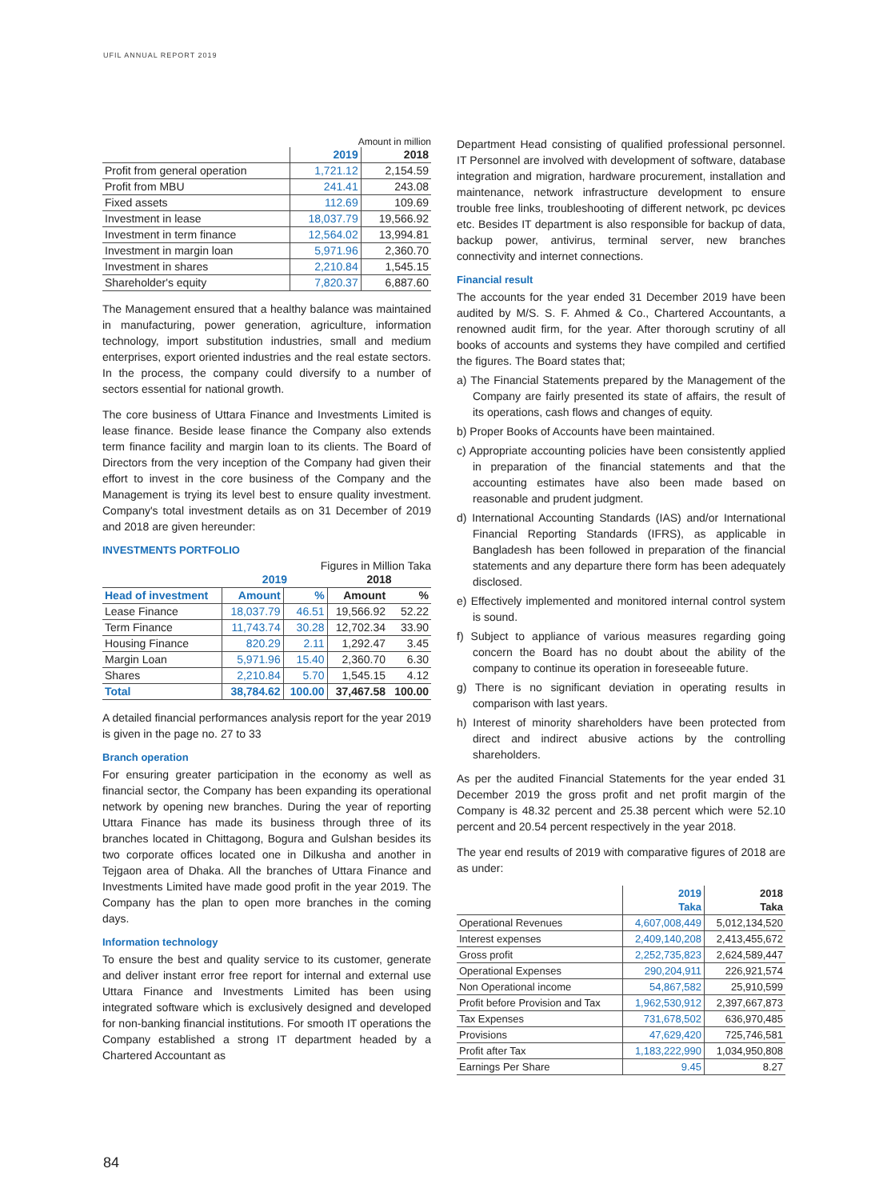UFIL ANNUAL REPORT 2019
Amount in million
| | 2019 | 2018 |
| --- | --- | --- |
| Profit from general operation | 1,721.12 | 2,154.59 |
| Profit from MBU | 241.41 | 243.08 |
| Fixed assets | 112.69 | 109.69 |
| Investment in lease | 18,037.79 | 19,566.92 |
| Investment in term finance | 12,564.02 | 13,994.81 |
| Investment in margin loan | 5,971.96 | 2,360.70 |
| Investment in shares | 2,210.84 | 1,545.15 |
| Shareholder's equity | 7,820.37 | 6,887.60 |
The Management ensured that a healthy balance was maintained in manufacturing, power generation, agriculture, information technology, import substitution industries, small and medium enterprises, export oriented industries and the real estate sectors. In the process, the company could diversify to a number of sectors essential for national growth.
The core business of Uttara Finance and Investments Limited is lease finance. Beside lease finance the Company also extends term finance facility and margin loan to its clients. The Board of Directors from the very inception of the Company had given their effort to invest in the core business of the Company and the Management is trying its level best to ensure quality investment. Company's total investment details as on 31 December of 2019 and 2018 are given hereunder:
INVESTMENTS PORTFOLIO
Figures in Million Taka
| | 2019 | | 2018 | |
| --- | --- | --- | --- | --- |
| Head of investment | Amount | % | Amount | % |
| Lease Finance | 18,037.79 | 46.51 | 19,566.92 | 52.22 |
| Term Finance | 11,743.74 | 30.28 | 12,702.34 | 33.90 |
| Housing Finance | 820.29 | 2.11 | 1,292.47 | 3.45 |
| Margin Loan | 5,971.96 | 15.40 | 2,360.70 | 6.30 |
| Shares | 2,210.84 | 5.70 | 1,545.15 | 4.12 |
| Total | 38,784.62 | 100.00 | 37,467.58 | 100.00 |
A detailed financial performances analysis report for the year 2019 is given in the page no. 27 to 33
Branch operation
For ensuring greater participation in the economy as well as financial sector, the Company has been expanding its operational network by opening new branches. During the year of reporting Uttara Finance has made its business through three of its branches located in Chittagong, Bogura and Gulshan besides its two corporate offices located one in Dilkusha and another in Tejgaon area of Dhaka. All the branches of Uttara Finance and Investments Limited have made good profit in the year 2019. The Company has the plan to open more branches in the coming days.
Information technology
To ensure the best and quality service to its customer, generate and deliver instant error free report for internal and external use Uttara Finance and Investments Limited has been using integrated software which is exclusively designed and developed for non-banking financial institutions. For smooth IT operations the Company established a strong IT department headed by a Chartered Accountant as
Department Head consisting of qualified professional personnel. IT Personnel are involved with development of software, database integration and migration, hardware procurement, installation and maintenance, network infrastructure development to ensure trouble free links, troubleshooting of different network, pc devices etc. Besides IT department is also responsible for backup of data, backup power, antivirus, terminal server, new branches connectivity and internet connections.
Financial result
The accounts for the year ended 31 December 2019 have been audited by M/S. S. F. Ahmed & Co., Chartered Accountants, a renowned audit firm, for the year. After thorough scrutiny of all books of accounts and systems they have compiled and certified the figures. The Board states that;
a) The Financial Statements prepared by the Management of the Company are fairly presented its state of affairs, the result of its operations, cash flows and changes of equity.
b) Proper Books of Accounts have been maintained.
c) Appropriate accounting policies have been consistently applied in preparation of the financial statements and that the accounting estimates have also been made based on reasonable and prudent judgment.
d) International Accounting Standards (IAS) and/or International Financial Reporting Standards (IFRS), as applicable in Bangladesh has been followed in preparation of the financial statements and any departure there form has been adequately disclosed.
e) Effectively implemented and monitored internal control system is sound.
f) Subject to appliance of various measures regarding going concern the Board has no doubt about the ability of the company to continue its operation in foreseeable future.
g) There is no significant deviation in operating results in comparison with last years.
h) Interest of minority shareholders have been protected from direct and indirect abusive actions by the controlling shareholders.
As per the audited Financial Statements for the year ended 31 December 2019 the gross profit and net profit margin of the Company is 48.32 percent and 25.38 percent which were 52.10 percent and 20.54 percent respectively in the year 2018.
The year end results of 2019 with comparative figures of 2018 are as under:
| | 2019 Taka | 2018 Taka |
| --- | --- | --- |
| Operational Revenues | 4,607,008,449 | 5,012,134,520 |
| Interest expenses | 2,409,140,208 | 2,413,455,672 |
| Gross profit | 2,252,735,823 | 2,624,589,447 |
| Operational Expenses | 290,204,911 | 226,921,574 |
| Non Operational income | 54,867,582 | 25,910,599 |
| Profit before Provision and Tax | 1,962,530,912 | 2,397,667,873 |
| Tax Expenses | 731,678,502 | 636,970,485 |
| Provisions | 47,629,420 | 725,746,581 |
| Profit after Tax | 1,183,222,990 | 1,034,950,808 |
| Earnings Per Share | 9.45 | 8.27 |
84